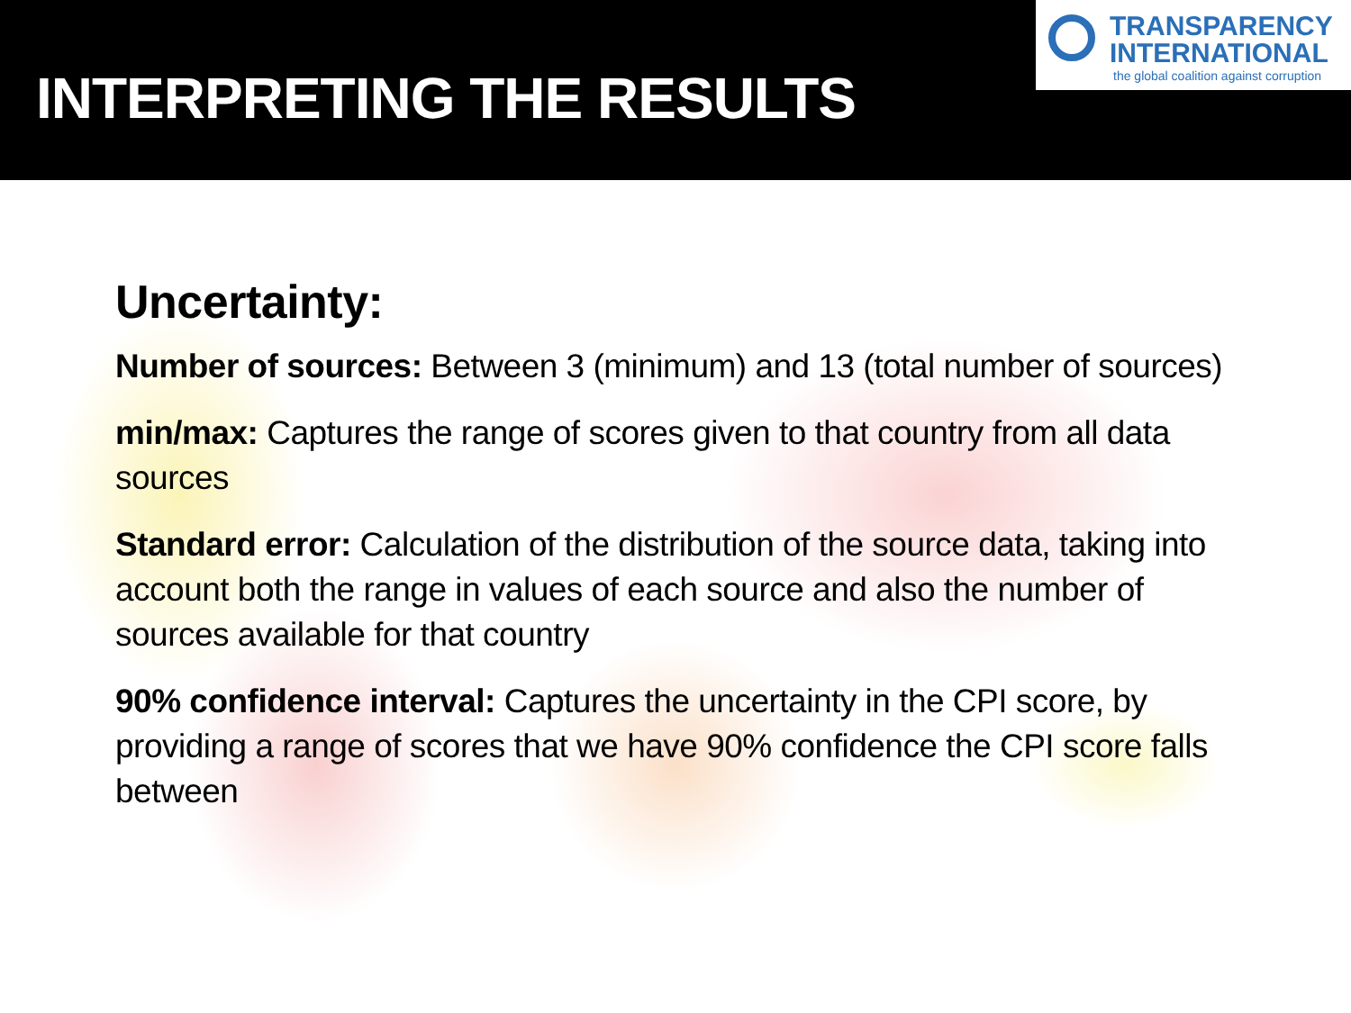INTERPRETING THE RESULTS
TRANSPARENCY
INTERNATIONAL
the global coalition against corruption
Uncertainty:
Number of sources: Between 3 (minimum) and 13 (total number of sources)
min/max: Captures the range of scores given to that country from all data sources
Standard error: Calculation of the distribution of the source data, taking into account both the range in values of each source and also the number of sources available for that country
90% confidence interval: Captures the uncertainty in the CPI score, by providing a range of scores that we have 90% confidence the CPI score falls between